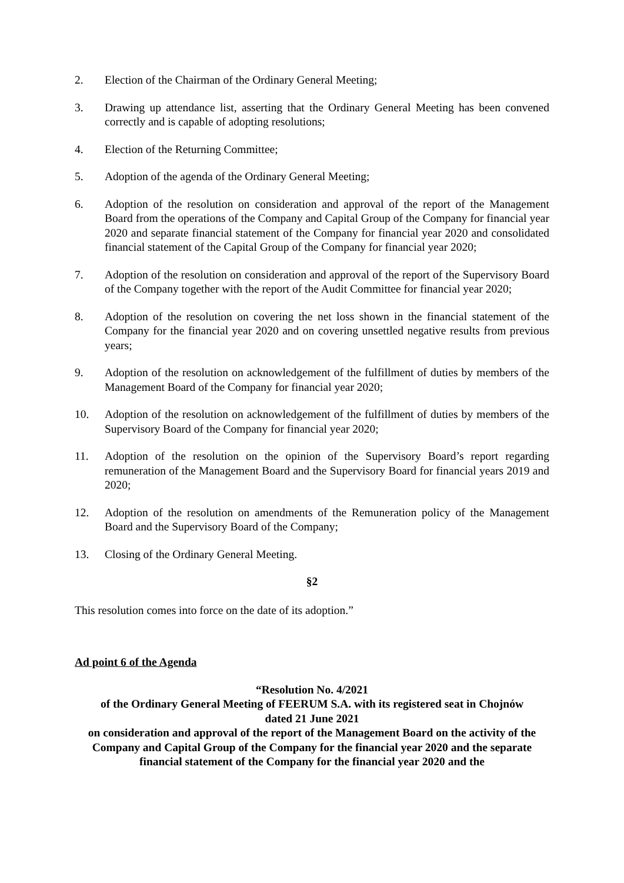2. Election of the Chairman of the Ordinary General Meeting;
3. Drawing up attendance list, asserting that the Ordinary General Meeting has been convened correctly and is capable of adopting resolutions;
4. Election of the Returning Committee;
5. Adoption of the agenda of the Ordinary General Meeting;
6. Adoption of the resolution on consideration and approval of the report of the Management Board from the operations of the Company and Capital Group of the Company for financial year 2020 and separate financial statement of the Company for financial year 2020 and consolidated financial statement of the Capital Group of the Company for financial year 2020;
7. Adoption of the resolution on consideration and approval of the report of the Supervisory Board of the Company together with the report of the Audit Committee for financial year 2020;
8. Adoption of the resolution on covering the net loss shown in the financial statement of the Company for the financial year 2020 and on covering unsettled negative results from previous years;
9. Adoption of the resolution on acknowledgement of the fulfillment of duties by members of the Management Board of the Company for financial year 2020;
10. Adoption of the resolution on acknowledgement of the fulfillment of duties by members of the Supervisory Board of the Company for financial year 2020;
11. Adoption of the resolution on the opinion of the Supervisory Board’s report regarding remuneration of the Management Board and the Supervisory Board for financial years 2019 and 2020;
12. Adoption of the resolution on amendments of the Remuneration policy of the Management Board and the Supervisory Board of the Company;
13. Closing of the Ordinary General Meeting.
§2
This resolution comes into force on the date of its adoption.”
Ad point 6 of the Agenda
“Resolution No. 4/2021
of the Ordinary General Meeting of FEERUM S.A. with its registered seat in Chojnów
dated 21 June 2021
on consideration and approval of the report of the Management Board on the activity of the Company and Capital Group of the Company for the financial year 2020 and the separate financial statement of the Company for the financial year 2020 and the